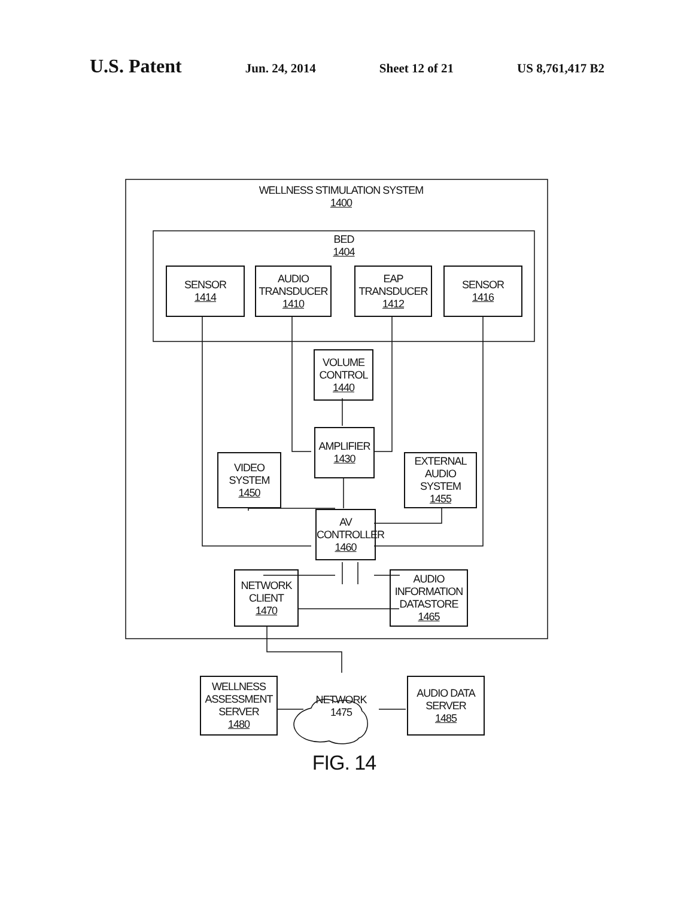U.S. Patent Jun. 24, 2014 Sheet 12 of 21 US 8,761,417 B2
WELLNESS STIMULATION SYSTEM
1400
BED
1404
SENSOR
1414
AUDIO TRANSDUCER
1410
EAP TRANSDUCER
1412
SENSOR
1416
VOLUME CONTROL
1440
AMPLIFIER
1430
VIDEO SYSTEM
1450
EXTERNAL AUDIO SYSTEM
1455
AV CONTROLLER
1460
NETWORK CLIENT
1470
AUDIO INFORMATION DATASTORE
1465
WELLNESS ASSESSMENT SERVER
1480
NETWORK
1475
AUDIO DATA SERVER
1485
FIG. 14